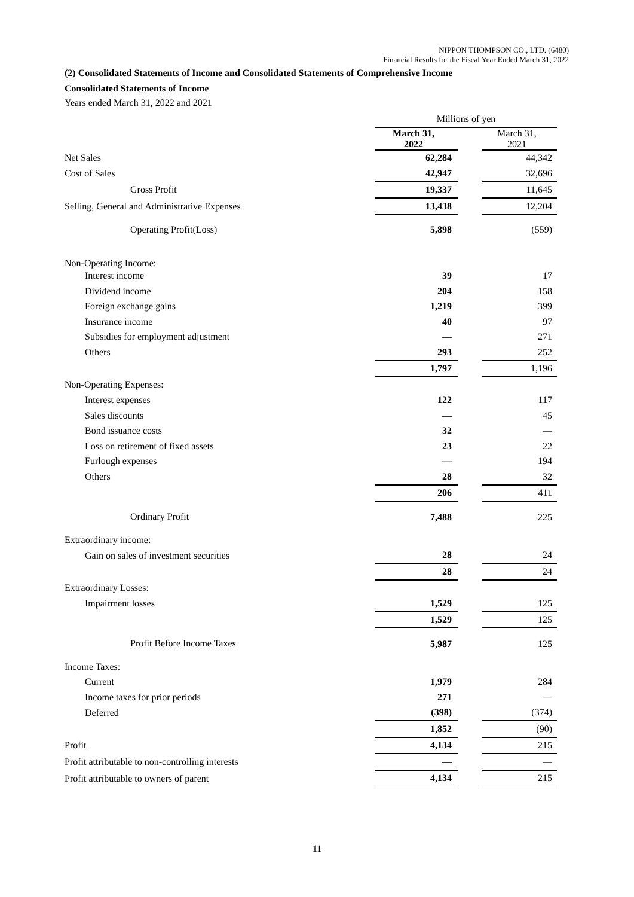NIPPON THOMPSON CO., LTD. (6480)
Financial Results for the Fiscal Year Ended March 31, 2022
(2) Consolidated Statements of Income and Consolidated Statements of Comprehensive Income
Consolidated Statements of Income
Years ended March 31, 2022 and 2021
| | Millions of yen | | |
| | March 31, 2022 | | March 31, 2021 |
| Net Sales | 62,284 | | 44,342 |
| Cost of Sales | 42,947 | | 32,696 |
| Gross Profit | 19,337 | | 11,645 |
| Selling, General and Administrative Expenses | 13,438 | | 12,204 |
| Operating Profit(Loss) | 5,898 | | (559) |
| Non-Operating Income: | | | |
| Interest income | 39 | | 17 |
| Dividend income | 204 | | 158 |
| Foreign exchange gains | 1,219 | | 399 |
| Insurance income | 40 | | 97 |
| Subsidies for employment adjustment | — | | 271 |
| Others | 293 | | 252 |
| | 1,797 | | 1,196 |
| Non-Operating Expenses: | | | |
| Interest expenses | 122 | | 117 |
| Sales discounts | — | | 45 |
| Bond issuance costs | 32 | | — |
| Loss on retirement of fixed assets | 23 | | 22 |
| Furlough expenses | — | | 194 |
| Others | 28 | | 32 |
| | 206 | | 411 |
| Ordinary Profit | 7,488 | | 225 |
| Extraordinary income: | | | |
| Gain on sales of investment securities | 28 | | 24 |
| | 28 | | 24 |
| Extraordinary Losses: | | | |
| Impairment losses | 1,529 | | 125 |
| | 1,529 | | 125 |
| Profit Before Income Taxes | 5,987 | | 125 |
| Income Taxes: | | | |
| Current | 1,979 | | 284 |
| Income taxes for prior periods | 271 | | — |
| Deferred | (398) | | (374) |
| | 1,852 | | (90) |
| Profit | 4,134 | | 215 |
| Profit attributable to non-controlling interests | — | | — |
| Profit attributable to owners of parent | 4,134 | | 215 |
11